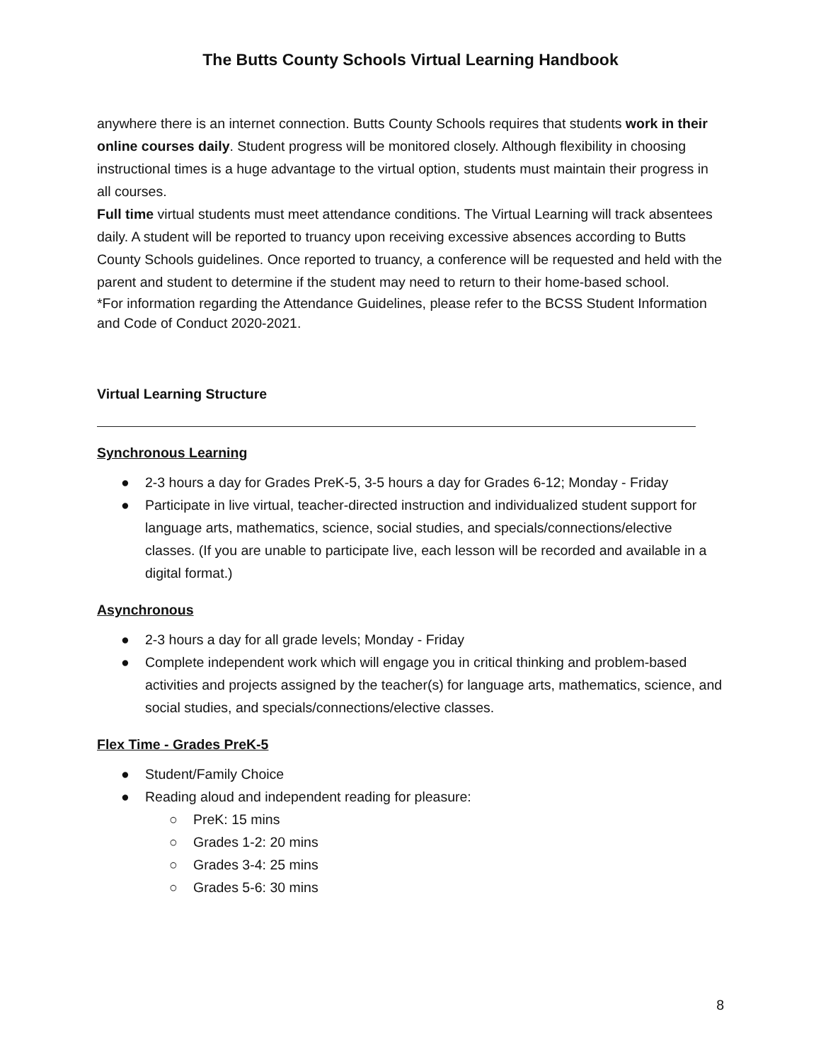The Butts County Schools Virtual Learning Handbook
anywhere there is an internet connection. Butts County Schools requires that students work in their online courses daily. Student progress will be monitored closely. Although flexibility in choosing instructional times is a huge advantage to the virtual option, students must maintain their progress in all courses.
Full time virtual students must meet attendance conditions. The Virtual Learning will track absentees daily. A student will be reported to truancy upon receiving excessive absences according to Butts County Schools guidelines. Once reported to truancy, a conference will be requested and held with the parent and student to determine if the student may need to return to their home-based school.
*For information regarding the Attendance Guidelines, please refer to the BCSS Student Information and Code of Conduct 2020-2021.
Virtual Learning Structure
Synchronous Learning
● 2-3 hours a day for Grades PreK-5, 3-5 hours a day for Grades 6-12; Monday - Friday
● Participate in live virtual, teacher-directed instruction and individualized student support for language arts, mathematics, science, social studies, and specials/connections/elective classes. (If you are unable to participate live, each lesson will be recorded and available in a digital format.)
Asynchronous
● 2-3 hours a day for all grade levels; Monday - Friday
● Complete independent work which will engage you in critical thinking and problem-based activities and projects assigned by the teacher(s) for language arts, mathematics, science, and social studies, and specials/connections/elective classes.
Flex Time - Grades PreK-5
● Student/Family Choice
● Reading aloud and independent reading for pleasure:
○ PreK: 15 mins
○ Grades 1-2: 20 mins
○ Grades 3-4: 25 mins
○ Grades 5-6: 30 mins
8